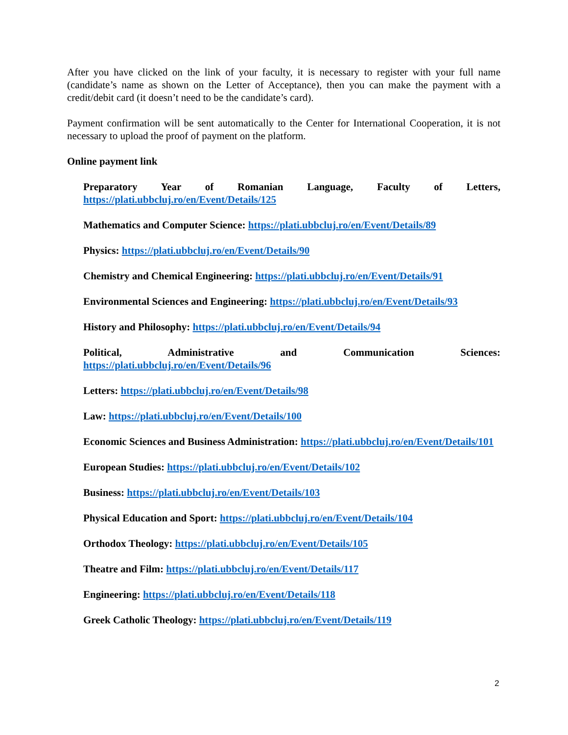After you have clicked on the link of your faculty, it is necessary to register with your full name (candidate’s name as shown on the Letter of Acceptance), then you can make the payment with a credit/debit card (it doesn’t need to be the candidate’s card).
Payment confirmation will be sent automatically to the Center for International Cooperation, it is not necessary to upload the proof of payment on the platform.
Online payment link
Preparatory Year of Romanian Language, Faculty of Letters, https://plati.ubbcluj.ro/en/Event/Details/125
Mathematics and Computer Science: https://plati.ubbcluj.ro/en/Event/Details/89
Physics: https://plati.ubbcluj.ro/en/Event/Details/90
Chemistry and Chemical Engineering: https://plati.ubbcluj.ro/en/Event/Details/91
Environmental Sciences and Engineering: https://plati.ubbcluj.ro/en/Event/Details/93
History and Philosophy: https://plati.ubbcluj.ro/en/Event/Details/94
Political, Administrative and Communication Sciences: https://plati.ubbcluj.ro/en/Event/Details/96
Letters: https://plati.ubbcluj.ro/en/Event/Details/98
Law: https://plati.ubbcluj.ro/en/Event/Details/100
Economic Sciences and Business Administration: https://plati.ubbcluj.ro/en/Event/Details/101
European Studies: https://plati.ubbcluj.ro/en/Event/Details/102
Business: https://plati.ubbcluj.ro/en/Event/Details/103
Physical Education and Sport: https://plati.ubbcluj.ro/en/Event/Details/104
Orthodox Theology: https://plati.ubbcluj.ro/en/Event/Details/105
Theatre and Film: https://plati.ubbcluj.ro/en/Event/Details/117
Engineering: https://plati.ubbcluj.ro/en/Event/Details/118
Greek Catholic Theology: https://plati.ubbcluj.ro/en/Event/Details/119
2